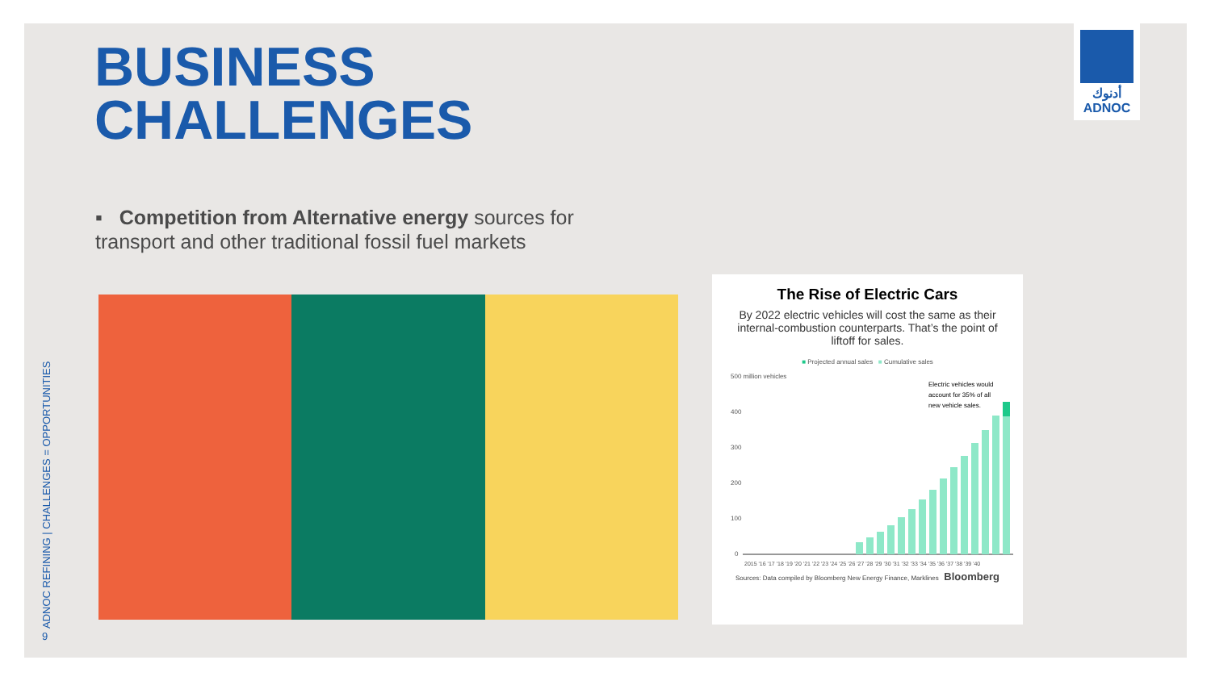BUSINESS
CHALLENGES
أدنوك
ADNOC
▪ Competition from Alternative energy sources for transport and other traditional fossil fuel markets
ADNOC REFINING | CHALLENGES = OPPORTUNITIES
9
The Rise of Electric Cars
By 2022 electric vehicles will cost the same as their internal-combustion counterparts. That’s the point of liftoff for sales.
■ Projected annual sales ■ Cumulative sales
500 million vehicles
Electric vehicles would
account for 35% of all
new vehicle sales.
400
300
200
100
0
2015 '16 '17 '18 '19 '20 '21 '22 '23 '24 '25 '26 '27 '28 '29 '30 '31 '32 '33 '34 '35 '36 '37 '38 '39 '40
Sources: Data compiled by Bloomberg New Energy Finance, Marklines Bloomberg